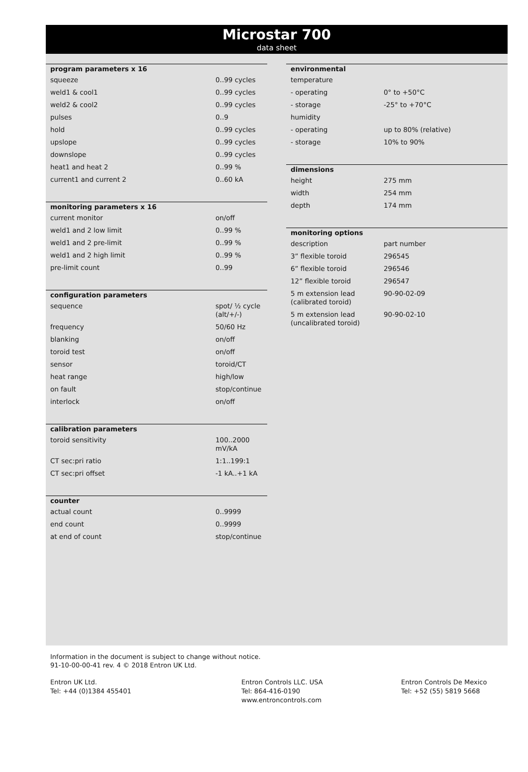Microstar 700
data sheet
| program parameters x 16 | |
| --- | --- |
| squeeze | 0..99 cycles |
| weld1 & cool1 | 0..99 cycles |
| weld2 & cool2 | 0..99 cycles |
| pulses | 0..9 |
| hold | 0..99 cycles |
| upslope | 0..99 cycles |
| downslope | 0..99 cycles |
| heat1 and heat 2 | 0..99 % |
| current1 and current 2 | 0..60 kA |
| monitoring parameters x 16 | |
| current monitor | on/off |
| weld1 and 2 low limit | 0..99 % |
| weld1 and 2 pre-limit | 0..99 % |
| weld1 and 2 high limit | 0..99 % |
| pre-limit count | 0..99 |
| configuration parameters | |
| sequence | spot/ ½ cycle (alt/+/-) |
| frequency | 50/60 Hz |
| blanking | on/off |
| toroid test | on/off |
| sensor | toroid/CT |
| heat range | high/low |
| on fault | stop/continue |
| interlock | on/off |
| calibration parameters | |
| toroid sensitivity | 100..2000 mV/kA |
| CT sec:pri ratio | 1:1..199:1 |
| CT sec:pri offset | -1 kA..+1 kA |
| counter | |
| actual count | 0..9999 |
| end count | 0..9999 |
| at end of count | stop/continue |
| environmental | |
| --- | --- |
| temperature | |
| - operating | 0° to +50°C |
| - storage | -25° to +70°C |
| humidity | |
| - operating | up to 80% (relative) |
| - storage | 10% to 90% |
| dimensions | |
| height | 275 mm |
| width | 254 mm |
| depth | 174 mm |
| monitoring options | |
| description | part number |
| 3” flexible toroid | 296545 |
| 6” flexible toroid | 296546 |
| 12” flexible toroid | 296547 |
| 5 m extension lead (calibrated toroid) | 90-90-02-09 |
| 5 m extension lead (uncalibrated toroid) | 90-90-02-10 |
Information in the document is subject to change without notice.
91-10-00-00-41 rev. 4 © 2018 Entron UK Ltd.
Entron UK Ltd.
Tel: +44 (0)1384 455401
Entron Controls LLC. USA
Tel: 864-416-0190
www.entroncontrols.com
Entron Controls De Mexico
Tel: +52 (55) 5819 5668